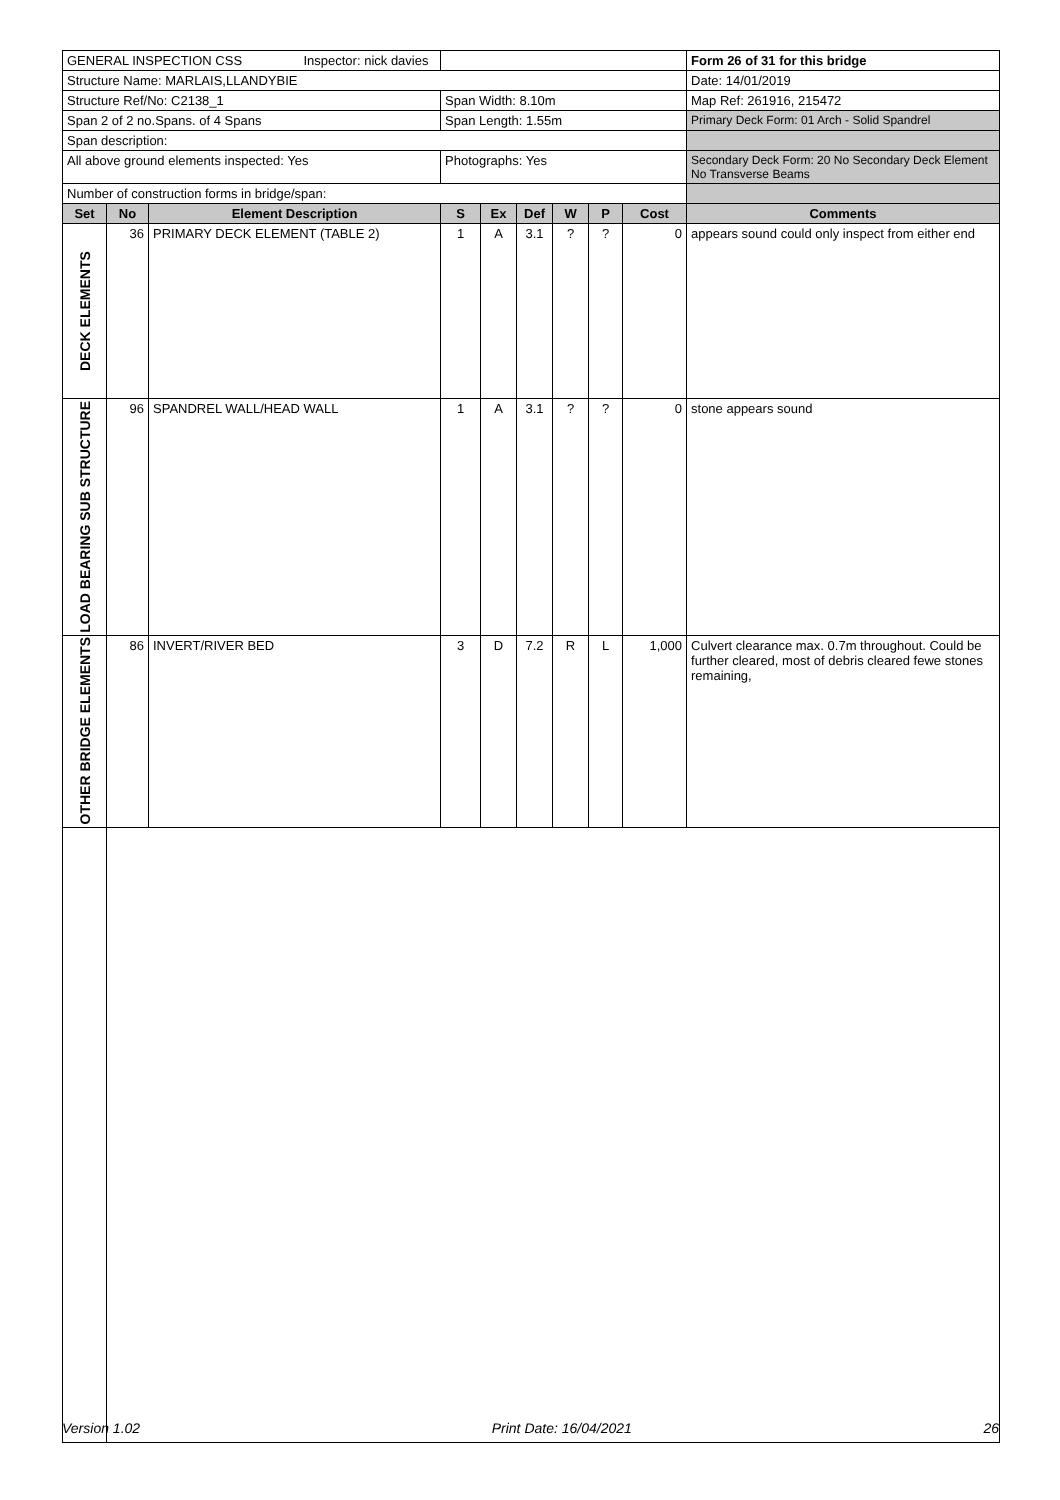| GENERAL INSPECTION CSS Inspector: nick davies | | | | | | | | | Form 26 of 31 for this bridge |
| Structure Name: MARLAIS,LLANDYBIE | | | | | | | | | Date: 14/01/2019 |
| Structure Ref/No: C2138_1 | | | Span Width: 8.10m | | | | | | Map Ref: 261916, 215472 |
| Span 2 of 2 no.Spans. of 4 Spans | | | Span Length: 1.55m | | | | | | Primary Deck Form: 01 Arch - Solid Spandrel |
| Span description: | | | | | | | | | |
| All above ground elements inspected: Yes | | | Photographs: Yes | | | | | | Secondary Deck Form: 20 No Secondary Deck Element No Transverse Beams |
| Number of construction forms in bridge/span: | | | | | | | | | |
| Set | No | Element Description | S | Ex | Def | W | P | Cost | Comments |
| DECK ELEMENTS | 36 | PRIMARY DECK ELEMENT (TABLE 2) | 1 | A | 3.1 | ? | ? | 0 | appears sound could only inspect from either end |
| LOAD BEARING SUB STRUCTURE | 96 | SPANDREL WALL/HEAD WALL | 1 | A | 3.1 | ? | ? | 0 | stone appears sound |
| OTHER BRIDGE ELEMENTS | 86 | INVERT/RIVER BED | 3 | D | 7.2 | R | L | 1,000 | Culvert clearance max. 0.7m throughout. Could be further cleared, most of debris cleared fewe stones remaining, |
Version 1.02 Print Date: 16/04/2021 26